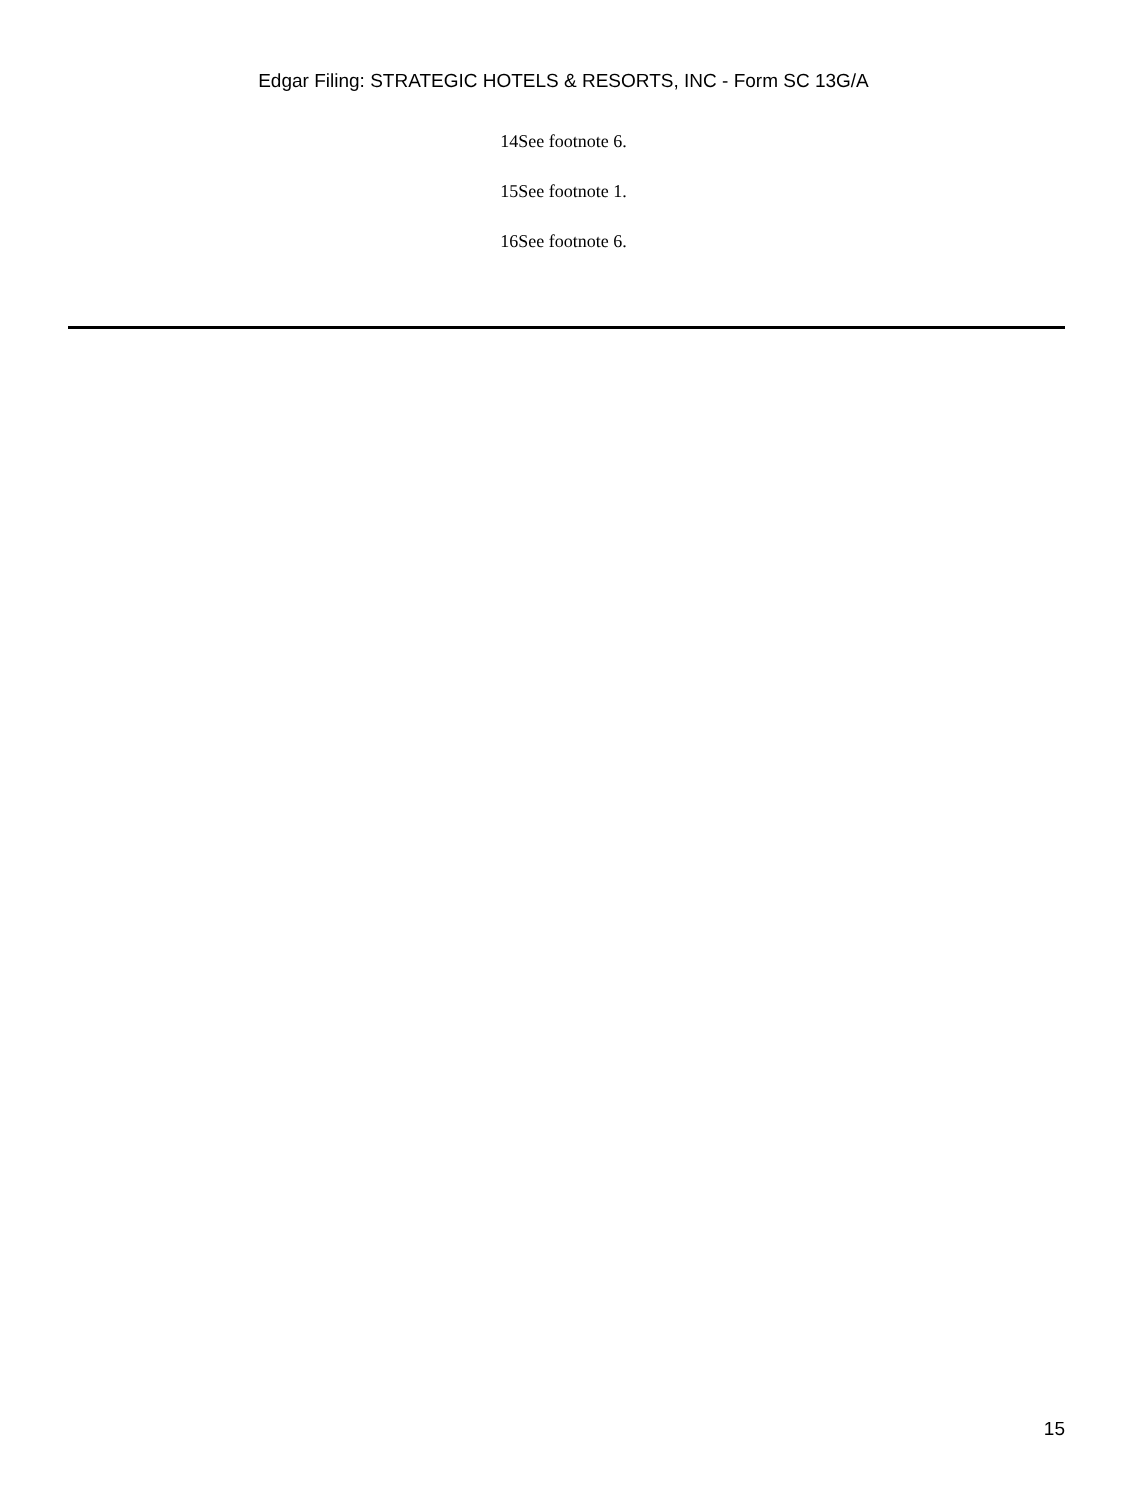Edgar Filing: STRATEGIC HOTELS & RESORTS, INC - Form SC 13G/A
14See footnote 6.
15See footnote 1.
16See footnote 6.
15